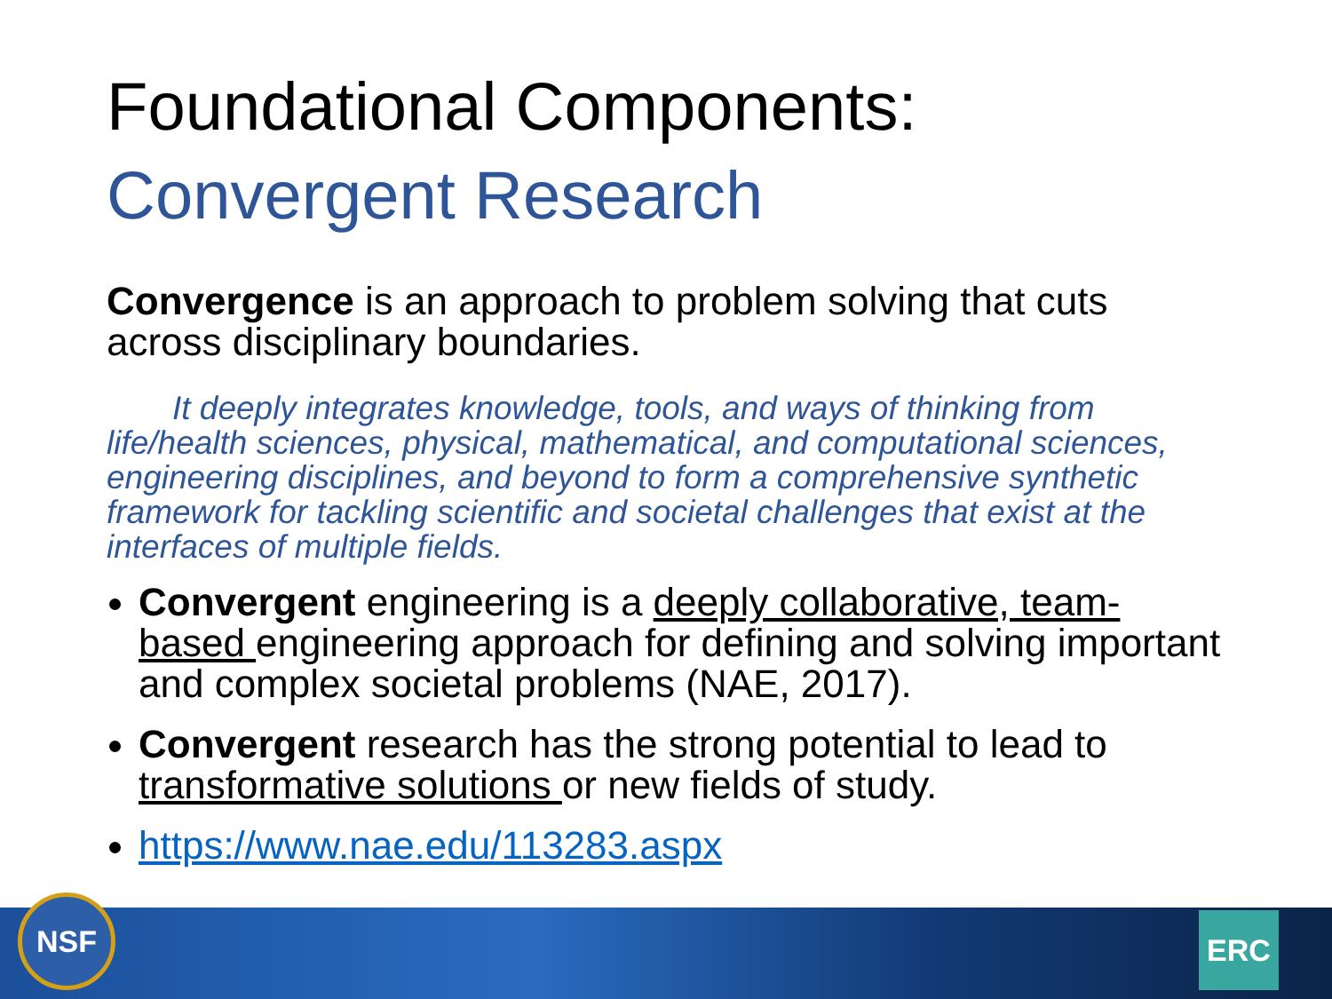Foundational Components:
Convergent Research
Convergence is an approach to problem solving that cuts across disciplinary boundaries.
It deeply integrates knowledge, tools, and ways of thinking from life/health sciences, physical, mathematical, and computational sciences, engineering disciplines, and beyond to form a comprehensive synthetic framework for tackling scientific and societal challenges that exist at the interfaces of multiple fields.
Convergent engineering is a deeply collaborative, team-based engineering approach for defining and solving important and complex societal problems (NAE, 2017).
Convergent research has the strong potential to lead to transformative solutions or new fields of study.
https://www.nae.edu/113283.aspx
NSF ERC